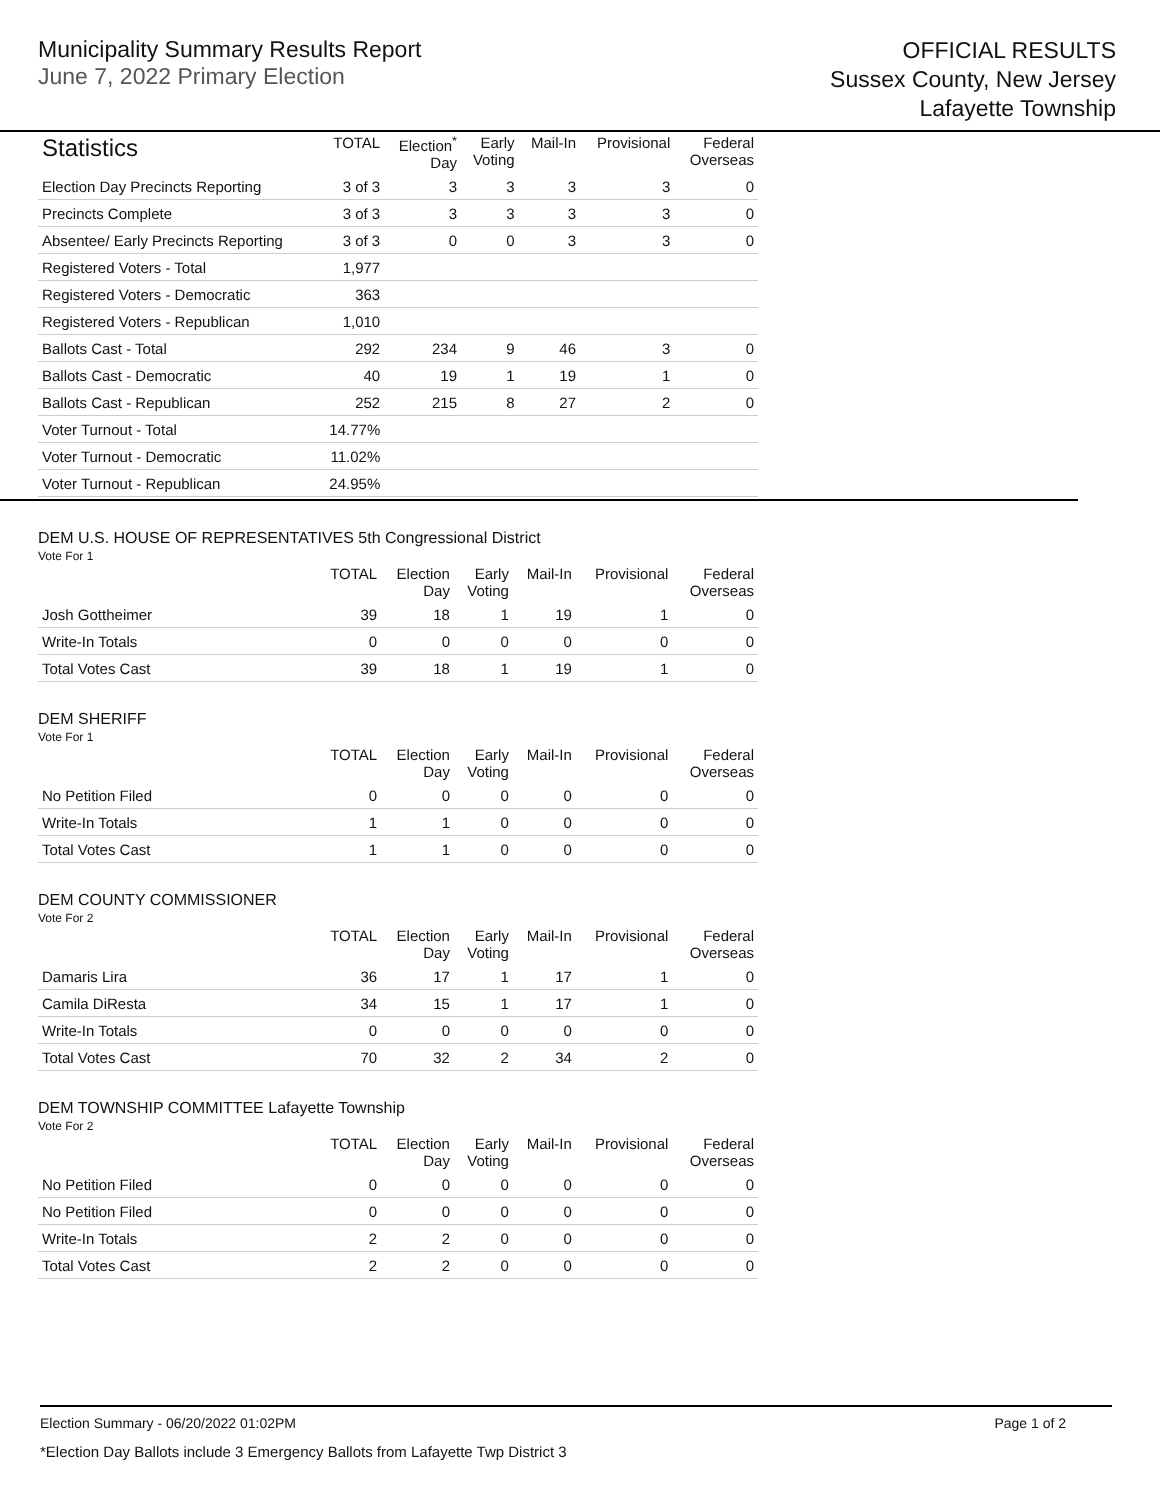Municipality Summary Results Report
June 7, 2022 Primary Election
OFFICIAL RESULTS
Sussex County, New Jersey
Lafayette Township
| Statistics | TOTAL | Election<sup>*</sup> Day | Early Voting | Mail-In | Provisional | Federal Overseas |
| --- | --- | --- | --- | --- | --- | --- |
| Election Day Precincts Reporting | 3 of 3 | 3 | 3 | 3 | 3 | 0 |
| Precincts Complete | 3 of 3 | 3 | 3 | 3 | 3 | 0 |
| Absentee/ Early Precincts Reporting | 3 of 3 | 0 | 0 | 3 | 3 | 0 |
| Registered Voters - Total | 1,977 | | | | | |
| Registered Voters - Democratic | 363 | | | | | |
| Registered Voters - Republican | 1,010 | | | | | |
| Ballots Cast - Total | 292 | 234 | 9 | 46 | 3 | 0 |
| Ballots Cast - Democratic | 40 | 19 | 1 | 19 | 1 | 0 |
| Ballots Cast - Republican | 252 | 215 | 8 | 27 | 2 | 0 |
| Voter Turnout - Total | 14.77% | | | | | |
| Voter Turnout - Democratic | 11.02% | | | | | |
| Voter Turnout - Republican | 24.95% | | | | | |
DEM U.S. HOUSE OF REPRESENTATIVES 5th Congressional District
Vote For 1
| | TOTAL | Election Day | Early Voting | Mail-In | Provisional | Federal Overseas |
| --- | --- | --- | --- | --- | --- | --- |
| Josh Gottheimer | 39 | 18 | 1 | 19 | 1 | 0 |
| Write-In Totals | 0 | 0 | 0 | 0 | 0 | 0 |
| Total Votes Cast | 39 | 18 | 1 | 19 | 1 | 0 |
DEM SHERIFF
Vote For 1
| | TOTAL | Election Day | Early Voting | Mail-In | Provisional | Federal Overseas |
| --- | --- | --- | --- | --- | --- | --- |
| No Petition Filed | 0 | 0 | 0 | 0 | 0 | 0 |
| Write-In Totals | 1 | 1 | 0 | 0 | 0 | 0 |
| Total Votes Cast | 1 | 1 | 0 | 0 | 0 | 0 |
DEM COUNTY COMMISSIONER
Vote For 2
| | TOTAL | Election Day | Early Voting | Mail-In | Provisional | Federal Overseas |
| --- | --- | --- | --- | --- | --- | --- |
| Damaris Lira | 36 | 17 | 1 | 17 | 1 | 0 |
| Camila DiResta | 34 | 15 | 1 | 17 | 1 | 0 |
| Write-In Totals | 0 | 0 | 0 | 0 | 0 | 0 |
| Total Votes Cast | 70 | 32 | 2 | 34 | 2 | 0 |
DEM TOWNSHIP COMMITTEE Lafayette Township
Vote For 2
| | TOTAL | Election Day | Early Voting | Mail-In | Provisional | Federal Overseas |
| --- | --- | --- | --- | --- | --- | --- |
| No Petition Filed | 0 | 0 | 0 | 0 | 0 | 0 |
| No Petition Filed | 0 | 0 | 0 | 0 | 0 | 0 |
| Write-In Totals | 2 | 2 | 0 | 0 | 0 | 0 |
| Total Votes Cast | 2 | 2 | 0 | 0 | 0 | 0 |
Election Summary - 06/20/2022 01:02PM Page 1 of 2
*Election Day Ballots include 3 Emergency Ballots from Lafayette Twp District 3